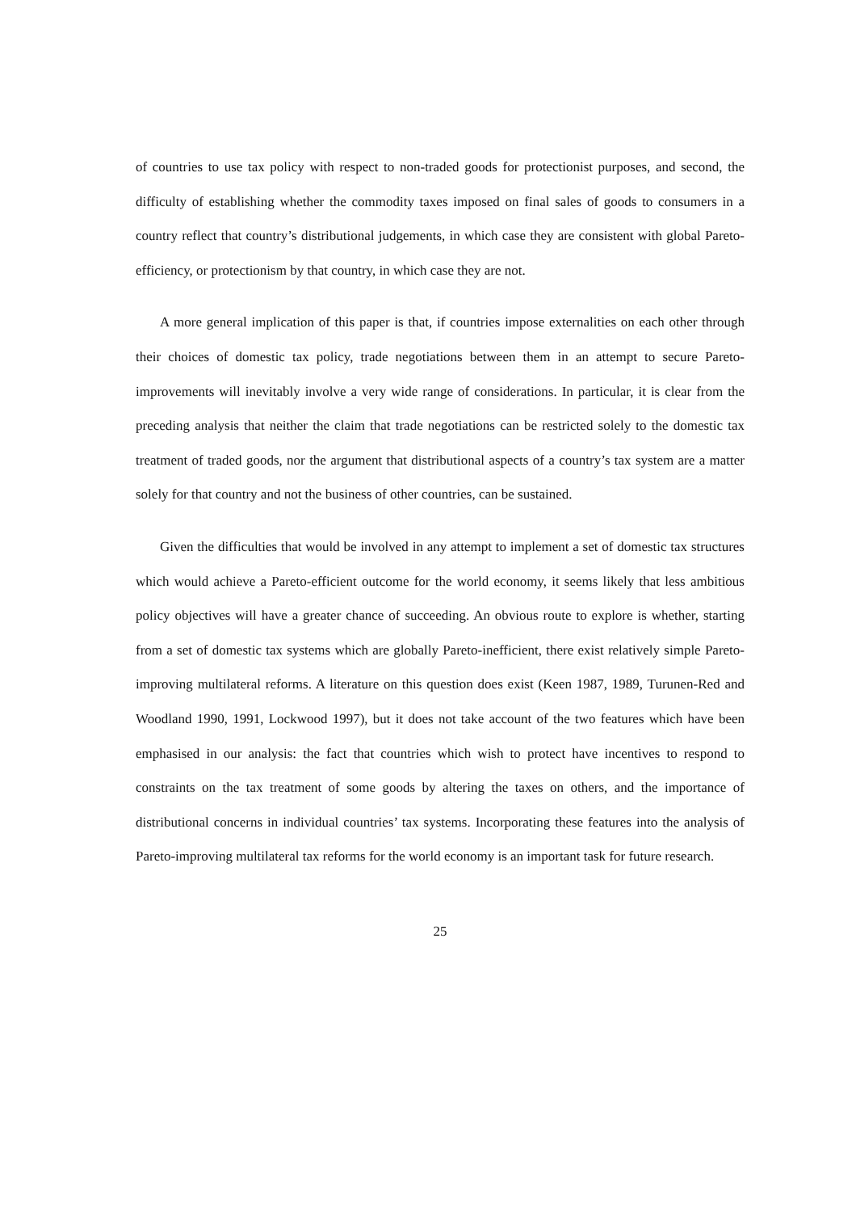of countries to use tax policy with respect to non-traded goods for protectionist purposes, and second, the difficulty of establishing whether the commodity taxes imposed on final sales of goods to consumers in a country reflect that country’s distributional judgements, in which case they are consistent with global Pareto-efficiency, or protectionism by that country, in which case they are not.
A more general implication of this paper is that, if countries impose externalities on each other through their choices of domestic tax policy, trade negotiations between them in an attempt to secure Pareto-improvements will inevitably involve a very wide range of considerations. In particular, it is clear from the preceding analysis that neither the claim that trade negotiations can be restricted solely to the domestic tax treatment of traded goods, nor the argument that distributional aspects of a country’s tax system are a matter solely for that country and not the business of other countries, can be sustained.
Given the difficulties that would be involved in any attempt to implement a set of domestic tax structures which would achieve a Pareto-efficient outcome for the world economy, it seems likely that less ambitious policy objectives will have a greater chance of succeeding. An obvious route to explore is whether, starting from a set of domestic tax systems which are globally Pareto-inefficient, there exist relatively simple Pareto-improving multilateral reforms. A literature on this question does exist (Keen 1987, 1989, Turunen-Red and Woodland 1990, 1991, Lockwood 1997), but it does not take account of the two features which have been emphasised in our analysis: the fact that countries which wish to protect have incentives to respond to constraints on the tax treatment of some goods by altering the taxes on others, and the importance of distributional concerns in individual countries’ tax systems. Incorporating these features into the analysis of Pareto-improving multilateral tax reforms for the world economy is an important task for future research.
25